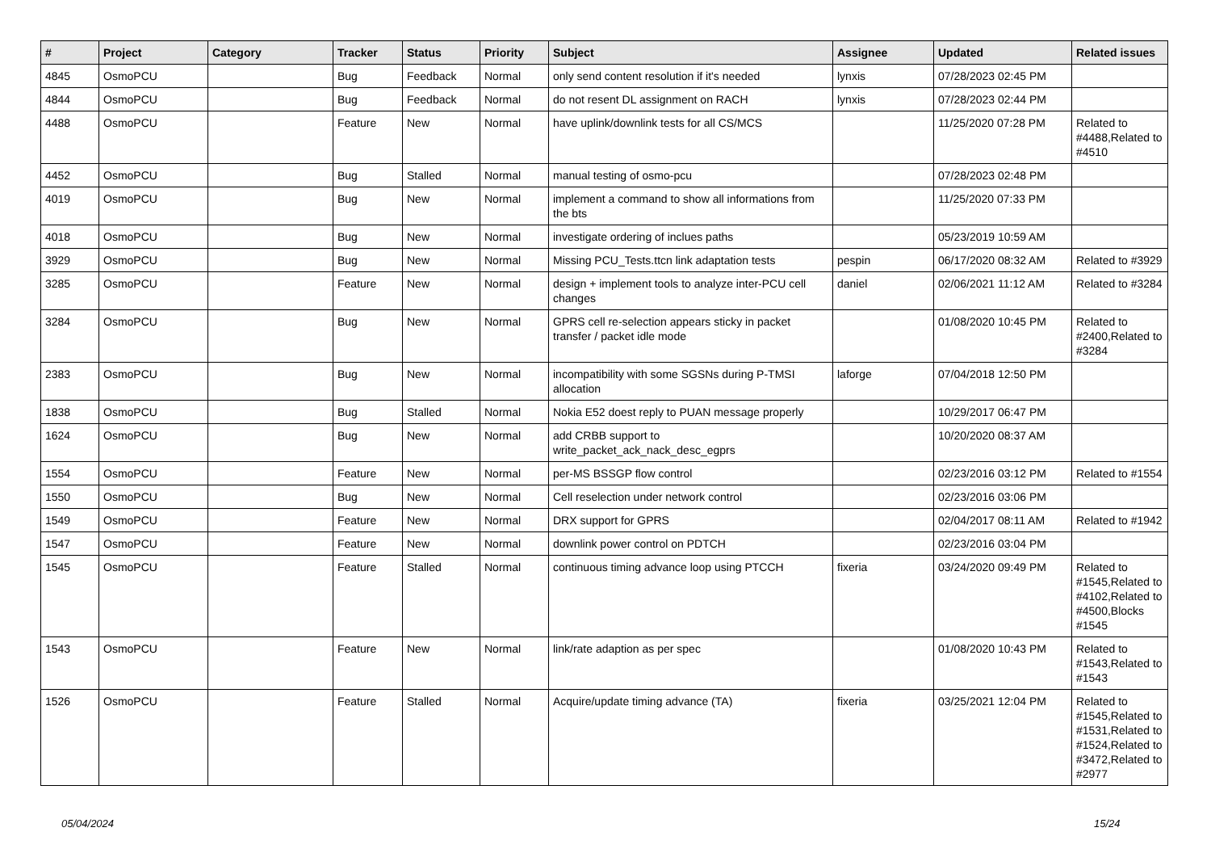| # | Project | Category | Tracker | Status | Priority | Subject | Assignee | Updated | Related issues |
| --- | --- | --- | --- | --- | --- | --- | --- | --- | --- |
| 4845 | OsmoPCU | | Bug | Feedback | Normal | only send content resolution if it's needed | lynxis | 07/28/2023 02:45 PM | |
| 4844 | OsmoPCU | | Bug | Feedback | Normal | do not resent DL assignment on RACH | lynxis | 07/28/2023 02:44 PM | |
| 4488 | OsmoPCU | | Feature | New | Normal | have uplink/downlink tests for all CS/MCS | | 11/25/2020 07:28 PM | Related to #4488,Related to #4510 |
| 4452 | OsmoPCU | | Bug | Stalled | Normal | manual testing of osmo-pcu | | 07/28/2023 02:48 PM | |
| 4019 | OsmoPCU | | Bug | New | Normal | implement a command to show all informations from the bts | | 11/25/2020 07:33 PM | |
| 4018 | OsmoPCU | | Bug | New | Normal | investigate ordering of inclues paths | | 05/23/2019 10:59 AM | |
| 3929 | OsmoPCU | | Bug | New | Normal | Missing PCU_Tests.ttcn link adaptation tests | pespin | 06/17/2020 08:32 AM | Related to #3929 |
| 3285 | OsmoPCU | | Feature | New | Normal | design + implement tools to analyze inter-PCU cell changes | daniel | 02/06/2021 11:12 AM | Related to #3284 |
| 3284 | OsmoPCU | | Bug | New | Normal | GPRS cell re-selection appears sticky in packet transfer / packet idle mode | | 01/08/2020 10:45 PM | Related to #2400,Related to #3284 |
| 2383 | OsmoPCU | | Bug | New | Normal | incompatibility with some SGSNs during P-TMSI allocation | laforge | 07/04/2018 12:50 PM | |
| 1838 | OsmoPCU | | Bug | Stalled | Normal | Nokia E52 doest reply to PUAN message properly | | 10/29/2017 06:47 PM | |
| 1624 | OsmoPCU | | Bug | New | Normal | add CRBB support to write_packet_ack_nack_desc_egprs | | 10/20/2020 08:37 AM | |
| 1554 | OsmoPCU | | Feature | New | Normal | per-MS BSSGP flow control | | 02/23/2016 03:12 PM | Related to #1554 |
| 1550 | OsmoPCU | | Bug | New | Normal | Cell reselection under network control | | 02/23/2016 03:06 PM | |
| 1549 | OsmoPCU | | Feature | New | Normal | DRX support for GPRS | | 02/04/2017 08:11 AM | Related to #1942 |
| 1547 | OsmoPCU | | Feature | New | Normal | downlink power control on PDTCH | | 02/23/2016 03:04 PM | |
| 1545 | OsmoPCU | | Feature | Stalled | Normal | continuous timing advance loop using PTCCH | fixeria | 03/24/2020 09:49 PM | Related to #1545,Related to #4102,Related to #4500,Blocks #1545 |
| 1543 | OsmoPCU | | Feature | New | Normal | link/rate adaption as per spec | | 01/08/2020 10:43 PM | Related to #1543,Related to #1543 |
| 1526 | OsmoPCU | | Feature | Stalled | Normal | Acquire/update timing advance (TA) | fixeria | 03/25/2021 12:04 PM | Related to #1545,Related to #1531,Related to #1524,Related to #3472,Related to #2977 |
05/04/2024 15/24